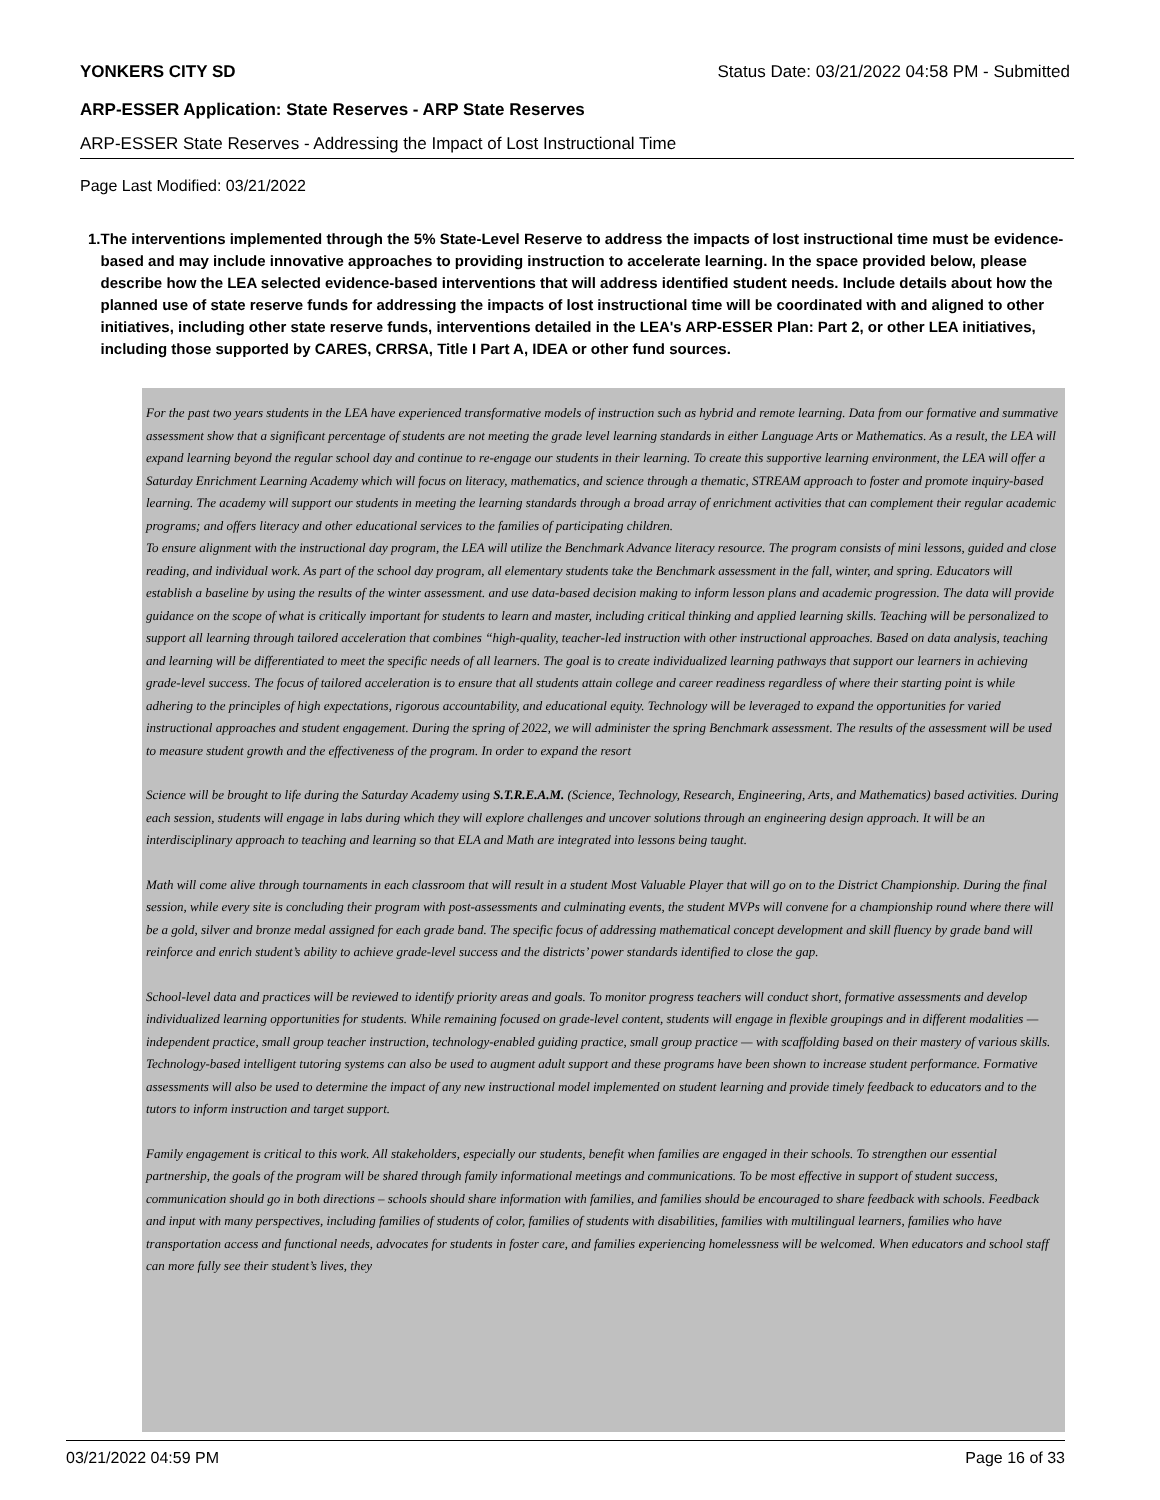YONKERS CITY SD Status Date: 03/21/2022 04:58 PM - Submitted
ARP-ESSER Application: State Reserves - ARP State Reserves
ARP-ESSER State Reserves - Addressing the Impact of Lost Instructional Time
Page Last Modified: 03/21/2022
1. The interventions implemented through the 5% State-Level Reserve to address the impacts of lost instructional time must be evidence-based and may include innovative approaches to providing instruction to accelerate learning. In the space provided below, please describe how the LEA selected evidence-based interventions that will address identified student needs. Include details about how the planned use of state reserve funds for addressing the impacts of lost instructional time will be coordinated with and aligned to other initiatives, including other state reserve funds, interventions detailed in the LEA's ARP-ESSER Plan: Part 2, or other LEA initiatives, including those supported by CARES, CRRSA, Title I Part A, IDEA or other fund sources.
For the past two years students in the LEA have experienced transformative models of instruction such as hybrid and remote learning. Data from our formative and summative assessment show that a significant percentage of students are not meeting the grade level learning standards in either Language Arts or Mathematics. As a result, the LEA will expand learning beyond the regular school day and continue to re-engage our students in their learning. To create this supportive learning environment, the LEA will offer a Saturday Enrichment Learning Academy which will focus on literacy, mathematics, and science through a thematic, STREAM approach to foster and promote inquiry-based learning. The academy will support our students in meeting the learning standards through a broad array of enrichment activities that can complement their regular academic programs; and offers literacy and other educational services to the families of participating children.
To ensure alignment with the instructional day program, the LEA will utilize the Benchmark Advance literacy resource. The program consists of mini lessons, guided and close reading, and individual work. As part of the school day program, all elementary students take the Benchmark assessment in the fall, winter, and spring. Educators will establish a baseline by using the results of the winter assessment. and use data-based decision making to inform lesson plans and academic progression. The data will provide guidance on the scope of what is critically important for students to learn and master, including critical thinking and applied learning skills. Teaching will be personalized to support all learning through tailored acceleration that combines “high-quality, teacher-led instruction with other instructional approaches. Based on data analysis, teaching and learning will be differentiated to meet the specific needs of all learners. The goal is to create individualized learning pathways that support our learners in achieving grade-level success. The focus of tailored acceleration is to ensure that all students attain college and career readiness regardless of where their starting point is while adhering to the principles of high expectations, rigorous accountability, and educational equity. Technology will be leveraged to expand the opportunities for varied instructional approaches and student engagement. During the spring of 2022, we will administer the spring Benchmark assessment. The results of the assessment will be used to measure student growth and the effectiveness of the program. In order to expand the resort
Science will be brought to life during the Saturday Academy using S.T.R.E.A.M. (Science, Technology, Research, Engineering, Arts, and Mathematics) based activities. During each session, students will engage in labs during which they will explore challenges and uncover solutions through an engineering design approach. It will be an interdisciplinary approach to teaching and learning so that ELA and Math are integrated into lessons being taught.
Math will come alive through tournaments in each classroom that will result in a student Most Valuable Player that will go on to the District Championship. During the final session, while every site is concluding their program with post-assessments and culminating events, the student MVPs will convene for a championship round where there will be a gold, silver and bronze medal assigned for each grade band. The specific focus of addressing mathematical concept development and skill fluency by grade band will reinforce and enrich student’s ability to achieve grade-level success and the districts’ power standards identified to close the gap.
School-level data and practices will be reviewed to identify priority areas and goals. To monitor progress teachers will conduct short, formative assessments and develop individualized learning opportunities for students. While remaining focused on grade-level content, students will engage in flexible groupings and in different modalities — independent practice, small group teacher instruction, technology-enabled guiding practice, small group practice — with scaffolding based on their mastery of various skills. Technology-based intelligent tutoring systems can also be used to augment adult support and these programs have been shown to increase student performance. Formative assessments will also be used to determine the impact of any new instructional model implemented on student learning and provide timely feedback to educators and to the tutors to inform instruction and target support.
Family engagement is critical to this work. All stakeholders, especially our students, benefit when families are engaged in their schools. To strengthen our essential partnership, the goals of the program will be shared through family informational meetings and communications. To be most effective in support of student success, communication should go in both directions – schools should share information with families, and families should be encouraged to share feedback with schools. Feedback and input with many perspectives, including families of students of color, families of students with disabilities, families with multilingual learners, families who have transportation access and functional needs, advocates for students in foster care, and families experiencing homelessness will be welcomed. When educators and school staff can more fully see their student’s lives, they
03/21/2022 04:59 PM Page 16 of 33